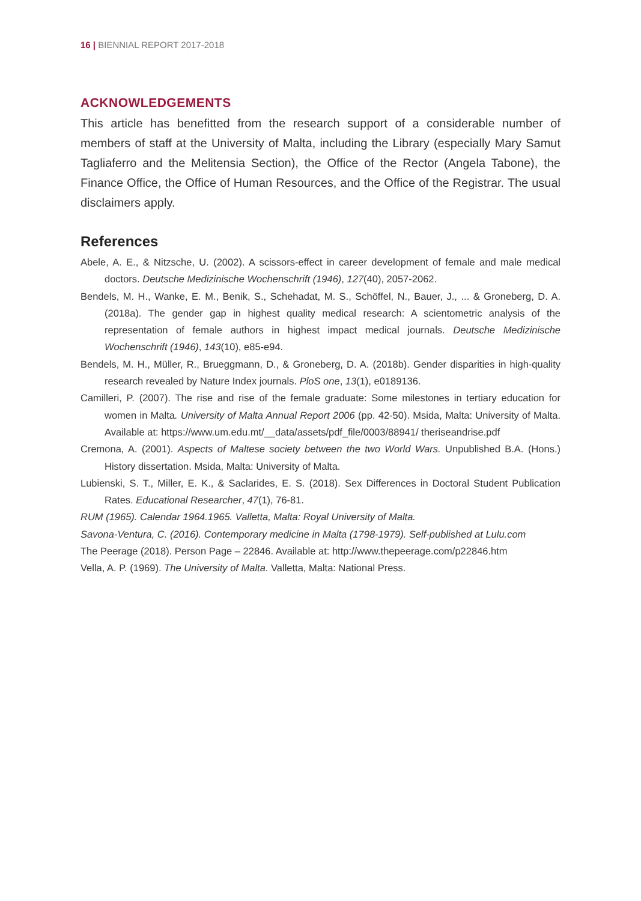16 | BIENNIAL REPORT 2017-2018
ACKNOWLEDGEMENTS
This article has benefitted from the research support of a considerable number of members of staff at the University of Malta, including the Library (especially Mary Samut Tagliaferro and the Melitensia Section), the Office of the Rector (Angela Tabone), the Finance Office, the Office of Human Resources, and the Office of the Registrar. The usual disclaimers apply.
References
Abele, A. E., & Nitzsche, U. (2002). A scissors-effect in career development of female and male medical doctors. Deutsche Medizinische Wochenschrift (1946), 127(40), 2057-2062.
Bendels, M. H., Wanke, E. M., Benik, S., Schehadat, M. S., Schöffel, N., Bauer, J., ... & Groneberg, D. A. (2018a). The gender gap in highest quality medical research: A scientometric analysis of the representation of female authors in highest impact medical journals. Deutsche Medizinische Wochenschrift (1946), 143(10), e85-e94.
Bendels, M. H., Müller, R., Brueggmann, D., & Groneberg, D. A. (2018b). Gender disparities in high-quality research revealed by Nature Index journals. PloS one, 13(1), e0189136.
Camilleri, P. (2007). The rise and rise of the female graduate: Some milestones in tertiary education for women in Malta. University of Malta Annual Report 2006 (pp. 42-50). Msida, Malta: University of Malta. Available at: https://www.um.edu.mt/__data/assets/pdf_file/0003/88941/ theriseandrise.pdf
Cremona, A. (2001). Aspects of Maltese society between the two World Wars. Unpublished B.A. (Hons.) History dissertation. Msida, Malta: University of Malta.
Lubienski, S. T., Miller, E. K., & Saclarides, E. S. (2018). Sex Differences in Doctoral Student Publication Rates. Educational Researcher, 47(1), 76-81.
RUM (1965). Calendar 1964.1965. Valletta, Malta: Royal University of Malta.
Savona-Ventura, C. (2016). Contemporary medicine in Malta (1798-1979). Self-published at Lulu.com
The Peerage (2018). Person Page – 22846. Available at: http://www.thepeerage.com/p22846.htm
Vella, A. P. (1969). The University of Malta. Valletta, Malta: National Press.